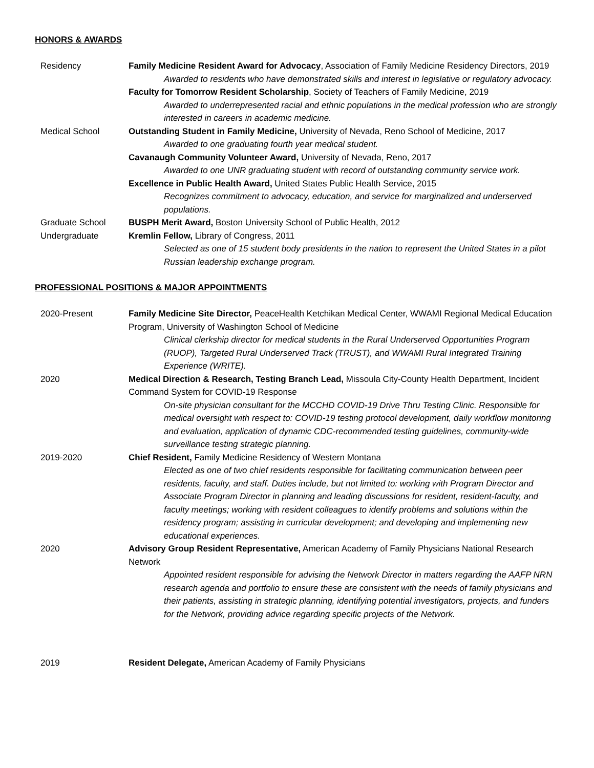HONORS & AWARDS
Residency Family Medicine Resident Award for Advocacy, Association of Family Medicine Residency Directors, 2019
Awarded to residents who have demonstrated skills and interest in legislative or regulatory advocacy.
Faculty for Tomorrow Resident Scholarship, Society of Teachers of Family Medicine, 2019
Awarded to underrepresented racial and ethnic populations in the medical profession who are strongly interested in careers in academic medicine.
Medical School Outstanding Student in Family Medicine, University of Nevada, Reno School of Medicine, 2017
Awarded to one graduating fourth year medical student.
Cavanaugh Community Volunteer Award, University of Nevada, Reno, 2017
Awarded to one UNR graduating student with record of outstanding community service work.
Excellence in Public Health Award, United States Public Health Service, 2015
Recognizes commitment to advocacy, education, and service for marginalized and underserved populations.
Graduate School BUSPH Merit Award, Boston University School of Public Health, 2012
Undergraduate Kremlin Fellow, Library of Congress, 2011
Selected as one of 15 student body presidents in the nation to represent the United States in a pilot Russian leadership exchange program.
PROFESSIONAL POSITIONS & MAJOR APPOINTMENTS
2020-Present Family Medicine Site Director, PeaceHealth Ketchikan Medical Center, WWAMI Regional Medical Education Program, University of Washington School of Medicine
Clinical clerkship director for medical students in the Rural Underserved Opportunities Program (RUOP), Targeted Rural Underserved Track (TRUST), and WWAMI Rural Integrated Training Experience (WRITE).
2020 Medical Direction & Research, Testing Branch Lead, Missoula City-County Health Department, Incident Command System for COVID-19 Response
On-site physician consultant for the MCCHD COVID-19 Drive Thru Testing Clinic. Responsible for medical oversight with respect to: COVID-19 testing protocol development, daily workflow monitoring and evaluation, application of dynamic CDC-recommended testing guidelines, community-wide surveillance testing strategic planning.
2019-2020 Chief Resident, Family Medicine Residency of Western Montana
Elected as one of two chief residents responsible for facilitating communication between peer residents, faculty, and staff. Duties include, but not limited to: working with Program Director and Associate Program Director in planning and leading discussions for resident, resident-faculty, and faculty meetings; working with resident colleagues to identify problems and solutions within the residency program; assisting in curricular development; and developing and implementing new educational experiences.
2020 Advisory Group Resident Representative, American Academy of Family Physicians National Research Network
Appointed resident responsible for advising the Network Director in matters regarding the AAFP NRN research agenda and portfolio to ensure these are consistent with the needs of family physicians and their patients, assisting in strategic planning, identifying potential investigators, projects, and funders for the Network, providing advice regarding specific projects of the Network.
2019 Resident Delegate, American Academy of Family Physicians